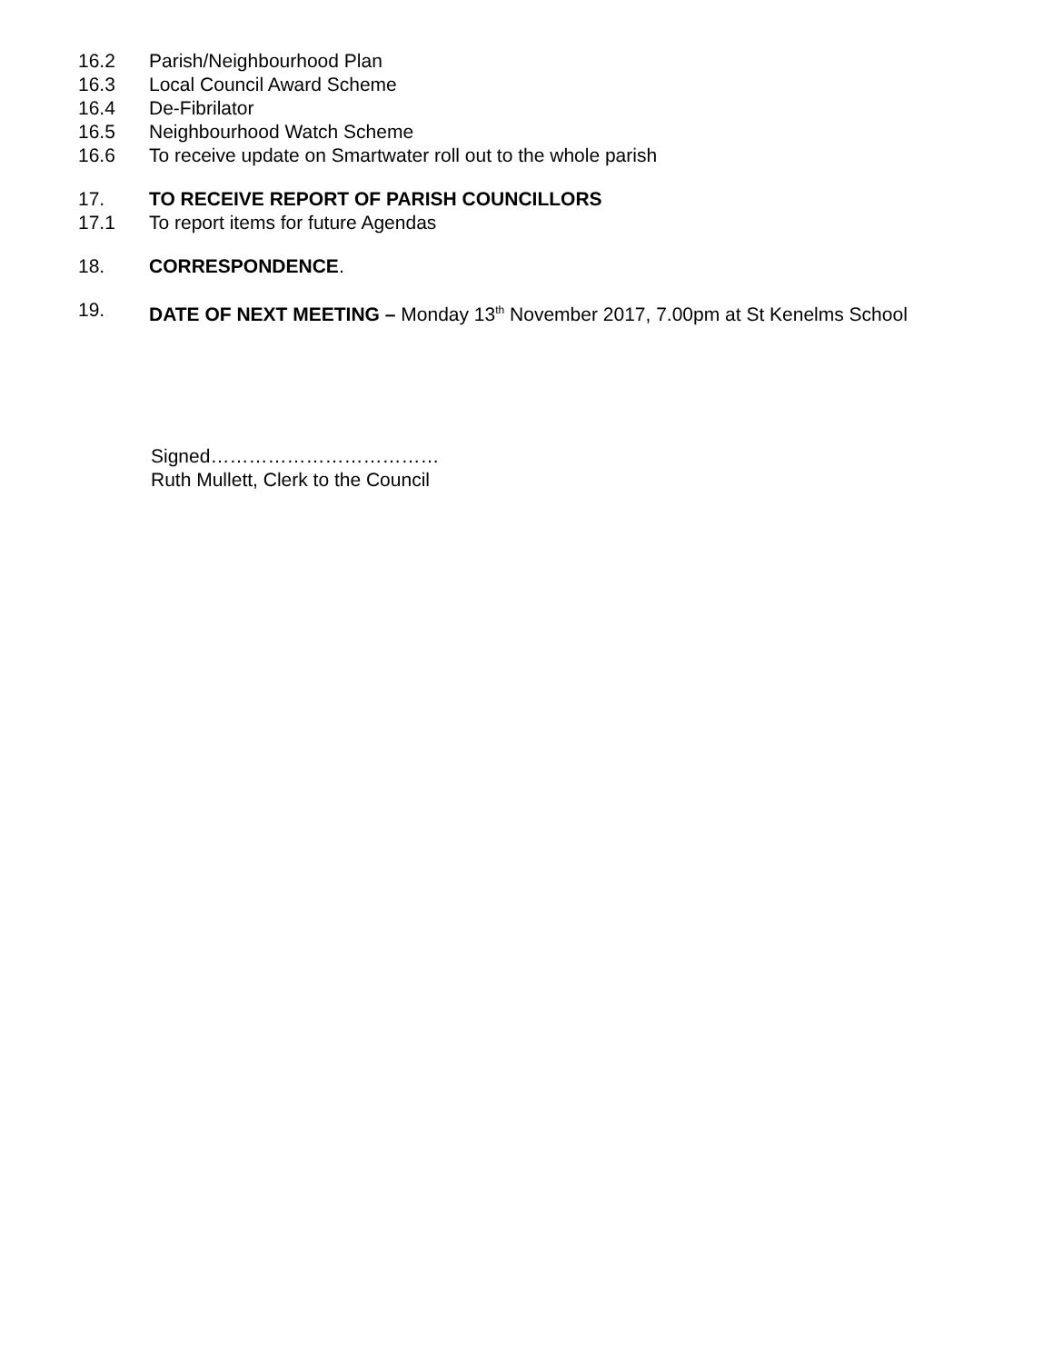16.2 Parish/Neighbourhood Plan
16.3 Local Council Award Scheme
16.4 De-Fibrilator
16.5 Neighbourhood Watch Scheme
16.6 To receive update on Smartwater roll out to the whole parish
17. TO RECEIVE REPORT OF PARISH COUNCILLORS
17.1 To report items for future Agendas
18. CORRESPONDENCE.
19. DATE OF NEXT MEETING – Monday 13<sup>th</sup> November 2017, 7.00pm at St Kenelms School
Signed………………………………
Ruth Mullett, Clerk to the Council